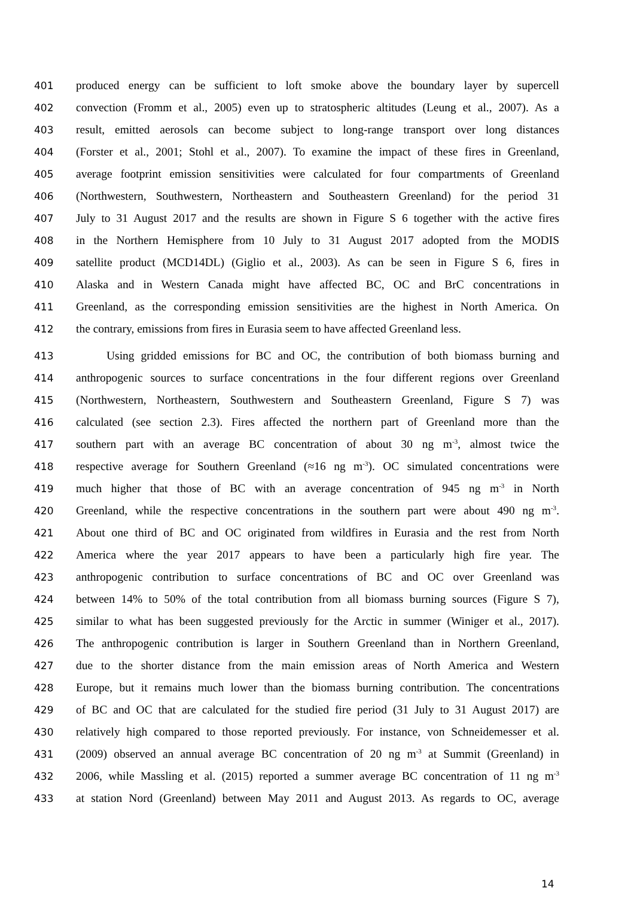401 produced energy can be sufficient to loft smoke above the boundary layer by supercell
402 convection (Fromm et al., 2005) even up to stratospheric altitudes (Leung et al., 2007). As a
403 result, emitted aerosols can become subject to long-range transport over long distances
404 (Forster et al., 2001; Stohl et al., 2007). To examine the impact of these fires in Greenland,
405 average footprint emission sensitivities were calculated for four compartments of Greenland
406 (Northwestern, Southwestern, Northeastern and Southeastern Greenland) for the period 31
407 July to 31 August 2017 and the results are shown in Figure S 6 together with the active fires
408 in the Northern Hemisphere from 10 July to 31 August 2017 adopted from the MODIS
409 satellite product (MCD14DL) (Giglio et al., 2003). As can be seen in Figure S 6, fires in
410 Alaska and in Western Canada might have affected BC, OC and BrC concentrations in
411 Greenland, as the corresponding emission sensitivities are the highest in North America. On
412 the contrary, emissions from fires in Eurasia seem to have affected Greenland less.
413 Using gridded emissions for BC and OC, the contribution of both biomass burning and
414 anthropogenic sources to surface concentrations in the four different regions over Greenland
415 (Northwestern, Northeastern, Southwestern and Southeastern Greenland, Figure S 7) was
416 calculated (see section 2.3). Fires affected the northern part of Greenland more than the
417 southern part with an average BC concentration of about 30 ng m<sup>-3</sup>, almost twice the
418 respective average for Southern Greenland (≈16 ng m<sup>-3</sup>). OC simulated concentrations were
419 much higher that those of BC with an average concentration of 945 ng m<sup>-3</sup> in North
420 Greenland, while the respective concentrations in the southern part were about 490 ng m<sup>-3</sup>.
421 About one third of BC and OC originated from wildfires in Eurasia and the rest from North
422 America where the year 2017 appears to have been a particularly high fire year. The
423 anthropogenic contribution to surface concentrations of BC and OC over Greenland was
424 between 14% to 50% of the total contribution from all biomass burning sources (Figure S 7),
425 similar to what has been suggested previously for the Arctic in summer (Winiger et al., 2017).
426 The anthropogenic contribution is larger in Southern Greenland than in Northern Greenland,
427 due to the shorter distance from the main emission areas of North America and Western
428 Europe, but it remains much lower than the biomass burning contribution. The concentrations
429 of BC and OC that are calculated for the studied fire period (31 July to 31 August 2017) are
430 relatively high compared to those reported previously. For instance, von Schneidemesser et al.
431 (2009) observed an annual average BC concentration of 20 ng m<sup>-3</sup> at Summit (Greenland) in
432 2006, while Massling et al. (2015) reported a summer average BC concentration of 11 ng m<sup>-3</sup>
433 at station Nord (Greenland) between May 2011 and August 2013. As regards to OC, average
14